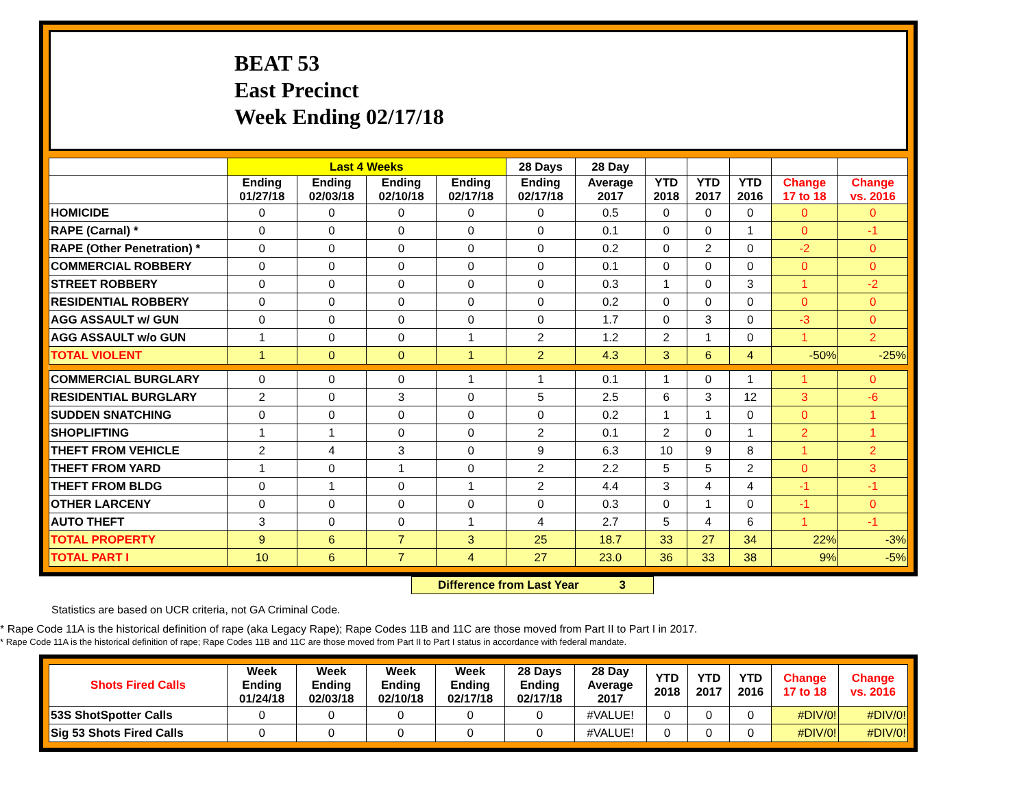BEAT 53
East Precinct
Week Ending 02/17/18
| | Last 4 Weeks | | | | 28 Days | 28 Day | | | | | |
| --- | --- | --- | --- | --- | --- | --- | --- | --- | --- | --- | --- |
| | Ending 01/27/18 | Ending 02/03/18 | Ending 02/10/18 | Ending 02/17/18 | Ending 02/17/18 | Average 2017 | YTD 2018 | YTD 2017 | YTD 2016 | Change 17 to 18 | Change vs. 2016 |
| HOMICIDE | 0 | 0 | 0 | 0 | 0 | 0.5 | 0 | 0 | 0 | 0 | 0 |
| RAPE (Carnal) * | 0 | 0 | 0 | 0 | 0 | 0.1 | 0 | 0 | 1 | 0 | -1 |
| RAPE (Other Penetration) * | 0 | 0 | 0 | 0 | 0 | 0.2 | 0 | 2 | 0 | -2 | 0 |
| COMMERCIAL ROBBERY | 0 | 0 | 0 | 0 | 0 | 0.1 | 0 | 0 | 0 | 0 | 0 |
| STREET ROBBERY | 0 | 0 | 0 | 0 | 0 | 0.3 | 1 | 0 | 3 | 1 | -2 |
| RESIDENTIAL ROBBERY | 0 | 0 | 0 | 0 | 0 | 0.2 | 0 | 0 | 0 | 0 | 0 |
| AGG ASSAULT w/ GUN | 0 | 0 | 0 | 0 | 0 | 1.7 | 0 | 3 | 0 | -3 | 0 |
| AGG ASSAULT w/o GUN | 1 | 0 | 0 | 1 | 2 | 1.2 | 2 | 1 | 0 | 1 | 2 |
| TOTAL VIOLENT | 1 | 0 | 0 | 1 | 2 | 4.3 | 3 | 6 | 4 | -50% | -25% |
| COMMERCIAL BURGLARY | 0 | 0 | 0 | 1 | 1 | 0.1 | 1 | 0 | 1 | 1 | 0 |
| RESIDENTIAL BURGLARY | 2 | 0 | 3 | 0 | 5 | 2.5 | 6 | 3 | 12 | 3 | -6 |
| SUDDEN SNATCHING | 0 | 0 | 0 | 0 | 0 | 0.2 | 1 | 1 | 0 | 0 | 1 |
| SHOPLIFTING | 1 | 1 | 0 | 0 | 2 | 0.1 | 2 | 0 | 1 | 2 | 1 |
| THEFT FROM VEHICLE | 2 | 4 | 3 | 0 | 9 | 6.3 | 10 | 9 | 8 | 1 | 2 |
| THEFT FROM YARD | 1 | 0 | 1 | 0 | 2 | 2.2 | 5 | 5 | 2 | 0 | 3 |
| THEFT FROM BLDG | 0 | 1 | 0 | 1 | 2 | 4.4 | 3 | 4 | 4 | -1 | -1 |
| OTHER LARCENY | 0 | 0 | 0 | 0 | 0 | 0.3 | 0 | 1 | 0 | -1 | 0 |
| AUTO THEFT | 3 | 0 | 0 | 1 | 4 | 2.7 | 5 | 4 | 6 | 1 | -1 |
| TOTAL PROPERTY | 9 | 6 | 7 | 3 | 25 | 18.7 | 33 | 27 | 34 | 22% | -3% |
| TOTAL PART I | 10 | 6 | 7 | 4 | 27 | 23.0 | 36 | 33 | 38 | 9% | -5% |
Difference from Last Year 3
Statistics are based on UCR criteria, not GA Criminal Code.
* Rape Code 11A is the historical definition of rape (aka Legacy Rape); Rape Codes 11B and 11C are those moved from Part II to Part I in 2017.
* Rape Code 11A is the historical definition of rape; Rape Codes 11B and 11C are those moved from Part II to Part I status in accordance with federal mandate.
| Shots Fired Calls | Week Ending 01/24/18 | Week Ending 02/03/18 | Week Ending 02/10/18 | Week Ending 02/17/18 | 28 Days Ending 02/17/18 | 28 Day Average 2017 | YTD 2018 | YTD 2017 | YTD 2016 | Change 17 to 18 | Change vs. 2016 |
| --- | --- | --- | --- | --- | --- | --- | --- | --- | --- | --- | --- |
| 53S ShotSpotter Calls | 0 | 0 | 0 | 0 | 0 | #VALUE! | 0 | 0 | 0 | #DIV/0! | #DIV/0! |
| Sig 53 Shots Fired Calls | 0 | 0 | 0 | 0 | 0 | #VALUE! | 0 | 0 | 0 | #DIV/0! | #DIV/0! |